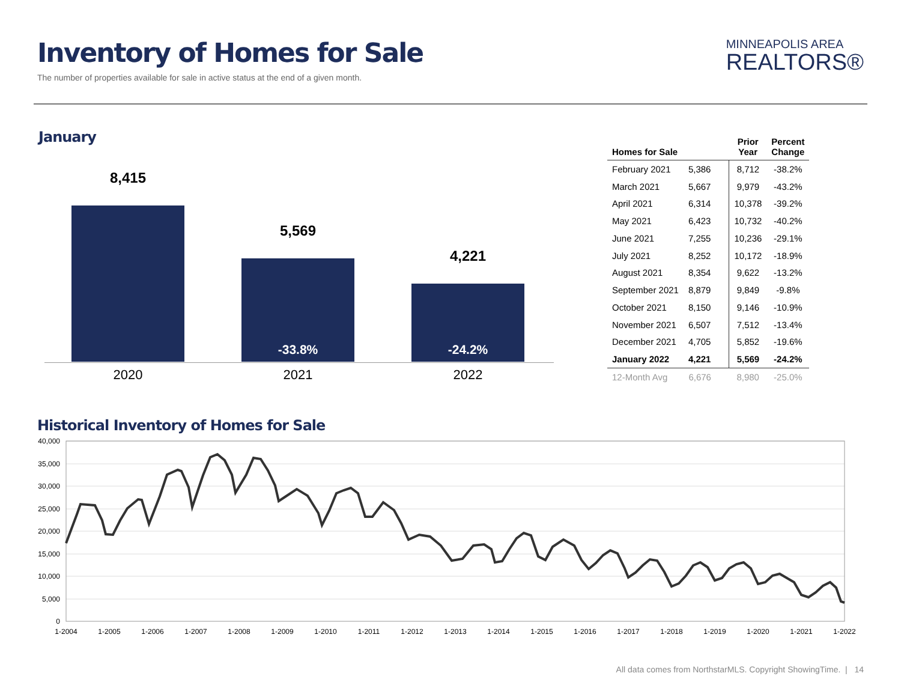Inventory of Homes for Sale
The number of properties available for sale in active status at the end of a given month.
MINNEAPOLIS AREA
REALTORS®
January
8,415
5,569
-33.8%
4,221
-24.2%
2020 2021 2022
| Homes for Sale | | Prior Year | Percent Change |
| --- | --- | --- | --- |
| February 2021 | 5,386 | 8,712 | -38.2% |
| March 2021 | 5,667 | 9,979 | -43.2% |
| April 2021 | 6,314 | 10,378 | -39.2% |
| May 2021 | 6,423 | 10,732 | -40.2% |
| June 2021 | 7,255 | 10,236 | -29.1% |
| July 2021 | 8,252 | 10,172 | -18.9% |
| August 2021 | 8,354 | 9,622 | -13.2% |
| September 2021 | 8,879 | 9,849 | -9.8% |
| October 2021 | 8,150 | 9,146 | -10.9% |
| November 2021 | 6,507 | 7,512 | -13.4% |
| December 2021 | 4,705 | 5,852 | -19.6% |
| January 2022 | 4,221 | 5,569 | -24.2% |
| 12-Month Avg | 6,676 | 8,980 | -25.0% |
Historical Inventory of Homes for Sale
40,000
35,000
30,000
25,000
20,000
15,000
10,000
5,000
0
1-2004
1-2005
1-2006
1-2007
1-2008
1-2009
1-2010
1-2011
1-2012
1-2013
1-2014
1-2015
1-2016
1-2017
1-2018
1-2019
1-2020
1-2021
1-2022
All data comes from NorthstarMLS. Copyright ShowingTime. | 14